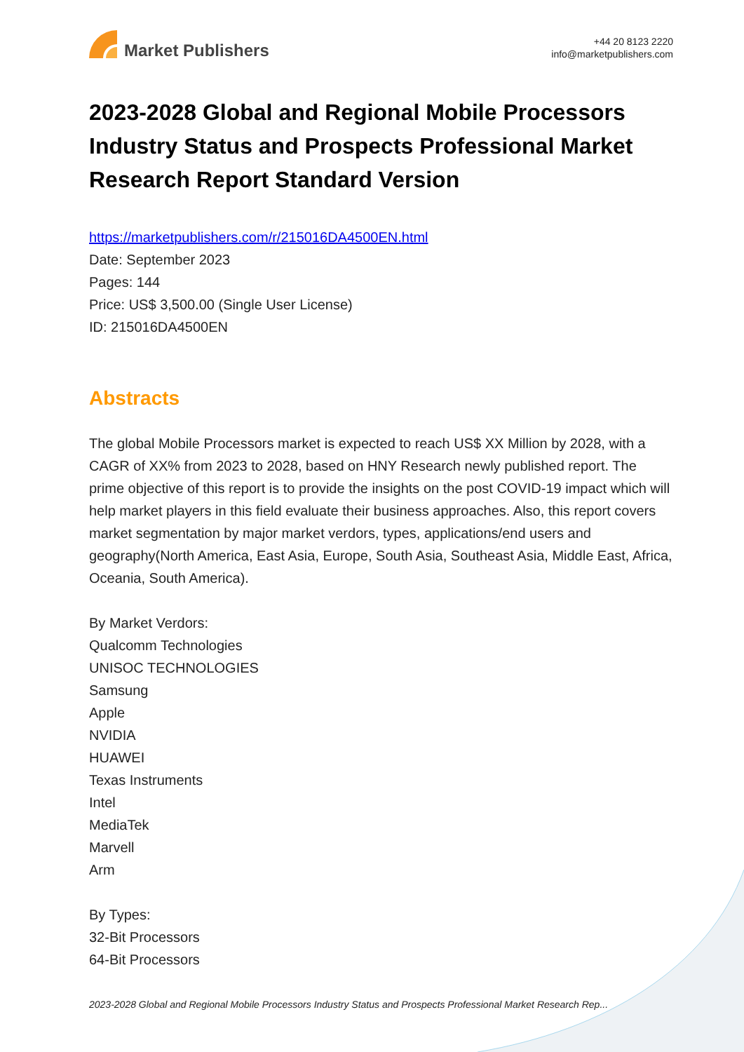Market Publishers
+44 20 8123 2220
info@marketpublishers.com
2023-2028 Global and Regional Mobile Processors Industry Status and Prospects Professional Market Research Report Standard Version
https://marketpublishers.com/r/215016DA4500EN.html
Date: September 2023
Pages: 144
Price: US$ 3,500.00 (Single User License)
ID: 215016DA4500EN
Abstracts
The global Mobile Processors market is expected to reach US$ XX Million by 2028, with a CAGR of XX% from 2023 to 2028, based on HNY Research newly published report. The prime objective of this report is to provide the insights on the post COVID-19 impact which will help market players in this field evaluate their business approaches. Also, this report covers market segmentation by major market verdors, types, applications/end users and geography(North America, East Asia, Europe, South Asia, Southeast Asia, Middle East, Africa, Oceania, South America).
By Market Verdors:
Qualcomm Technologies
UNISOC TECHNOLOGIES
Samsung
Apple
NVIDIA
HUAWEI
Texas Instruments
Intel
MediaTek
Marvell
Arm
By Types:
32-Bit Processors
64-Bit Processors
2023-2028 Global and Regional Mobile Processors Industry Status and Prospects Professional Market Research Rep...